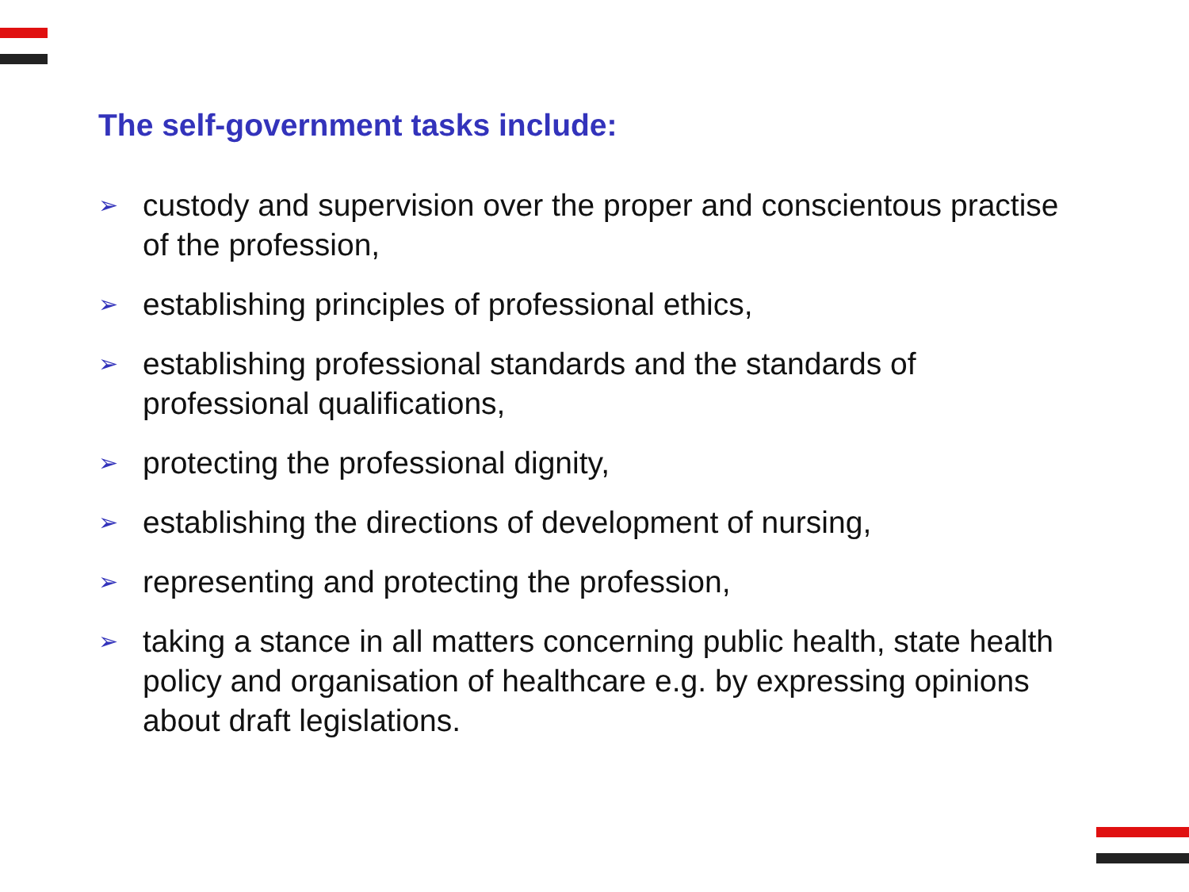The self-government tasks include:
➢ custody and supervision over the proper and conscientous practise of the profession,
➢ establishing principles of professional ethics,
➢ establishing professional standards and the standards of professional qualifications,
➢ protecting the professional dignity,
➢ establishing the directions of development of nursing,
➢ representing and protecting the profession,
➢ taking a stance in all matters concerning public health, state health policy and organisation of healthcare e.g. by expressing opinions about draft legislations.